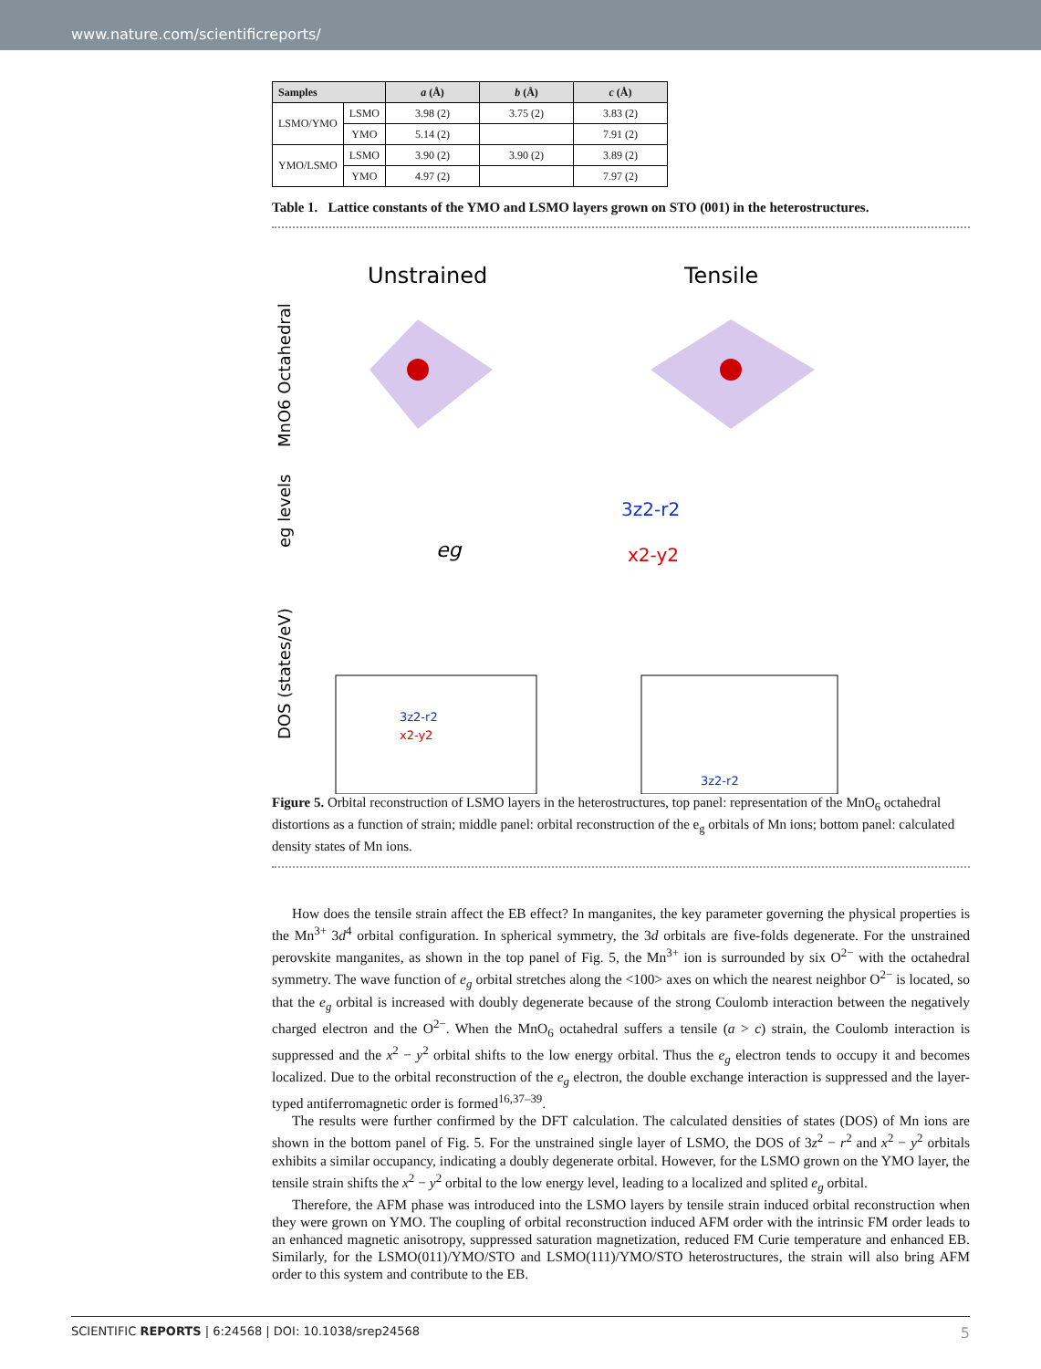www.nature.com/scientificreports/
| Samples | | a (Å) | b (Å) | c (Å) |
| --- | --- | --- | --- | --- |
| LSMO/YMO | LSMO | 3.98 (2) | 3.75 (2) | 3.83 (2) |
| | YMO | 5.14 (2) | | 7.91 (2) |
| YMO/LSMO | LSMO | 3.90 (2) | 3.90 (2) | 3.89 (2) |
| | YMO | 4.97 (2) | | 7.97 (2) |
Table 1. Lattice constants of the YMO and LSMO layers grown on STO (001) in the heterostructures.
Unstrained
Tensile
MnO6 Octahedral
eg levels
DOS (states/eV)
eg
3z2-r2
x2-y2
3z2-r2
x2-y2
3z2-r2
Figure 5. Orbital reconstruction of LSMO layers in the heterostructures, top panel: representation of the MnO<sub>6</sub> octahedral distortions as a function of strain; middle panel: orbital reconstruction of the e<sub>g</sub> orbitals of Mn ions; bottom panel: calculated density states of Mn ions.
How does the tensile strain affect the EB effect? In manganites, the key parameter governing the physical properties is the Mn<sup>3+</sup> 3d<sup>4</sup> orbital configuration. In spherical symmetry, the 3d orbitals are five-folds degenerate. For the unstrained perovskite manganites, as shown in the top panel of Fig. 5, the Mn<sup>3+</sup> ion is surrounded by six O<sup>2−</sup> with the octahedral symmetry. The wave function of e<sub>g</sub> orbital stretches along the <100> axes on which the nearest neighbor O<sup>2−</sup> is located, so that the e<sub>g</sub> orbital is increased with doubly degenerate because of the strong Coulomb interaction between the negatively charged electron and the O<sup>2−</sup>. When the MnO<sub>6</sub> octahedral suffers a tensile (a > c) strain, the Coulomb interaction is suppressed and the x<sup>2</sup> − y<sup>2</sup> orbital shifts to the low energy orbital. Thus the e<sub>g</sub> electron tends to occupy it and becomes localized. Due to the orbital reconstruction of the e<sub>g</sub> electron, the double exchange interaction is suppressed and the layer-typed antiferromagnetic order is formed<sup>16,37–39</sup>.
The results were further confirmed by the DFT calculation. The calculated densities of states (DOS) of Mn ions are shown in the bottom panel of Fig. 5. For the unstrained single layer of LSMO, the DOS of 3z<sup>2</sup> − r<sup>2</sup> and x<sup>2</sup> − y<sup>2</sup> orbitals exhibits a similar occupancy, indicating a doubly degenerate orbital. However, for the LSMO grown on the YMO layer, the tensile strain shifts the x<sup>2</sup> − y<sup>2</sup> orbital to the low energy level, leading to a localized and splited e<sub>g</sub> orbital.
Therefore, the AFM phase was introduced into the LSMO layers by tensile strain induced orbital reconstruction when they were grown on YMO. The coupling of orbital reconstruction induced AFM order with the intrinsic FM order leads to an enhanced magnetic anisotropy, suppressed saturation magnetization, reduced FM Curie temperature and enhanced EB. Similarly, for the LSMO(011)/YMO/STO and LSMO(111)/YMO/STO heterostructures, the strain will also bring AFM order to this system and contribute to the EB.
SCIENTIFIC REPORTS | 6:24568 | DOI: 10.1038/srep24568 5